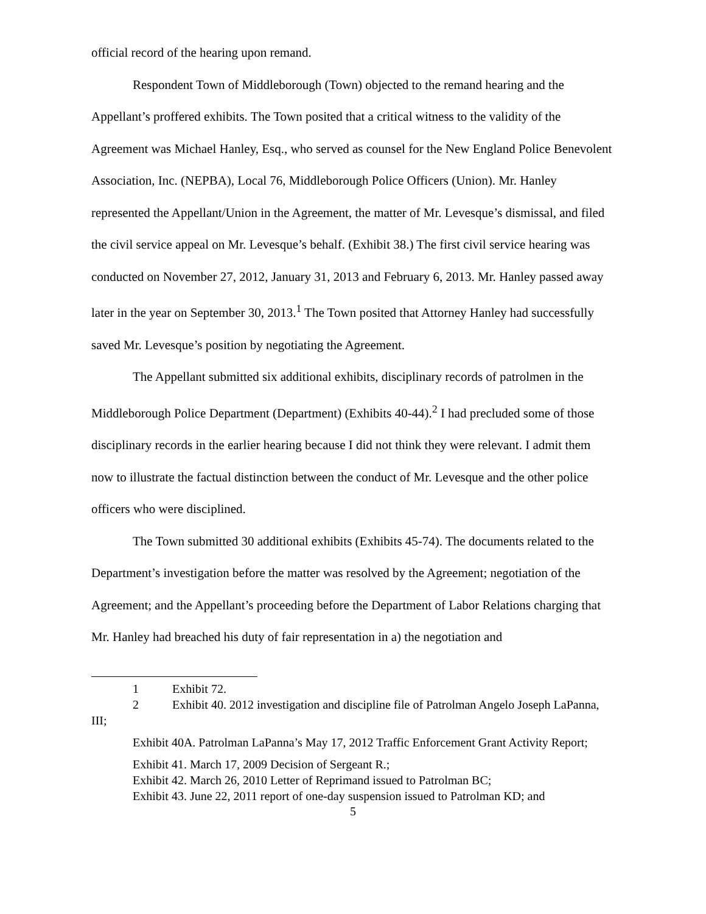official record of the hearing upon remand.
Respondent Town of Middleborough (Town) objected to the remand hearing and the Appellant’s proffered exhibits. The Town posited that a critical witness to the validity of the Agreement was Michael Hanley, Esq., who served as counsel for the New England Police Benevolent Association, Inc. (NEPBA), Local 76, Middleborough Police Officers (Union). Mr. Hanley represented the Appellant/Union in the Agreement, the matter of Mr. Levesque’s dismissal, and filed the civil service appeal on Mr. Levesque’s behalf. (Exhibit 38.) The first civil service hearing was conducted on November 27, 2012, January 31, 2013 and February 6, 2013. Mr. Hanley passed away later in the year on September 30, 2013.<sup>1</sup> The Town posited that Attorney Hanley had successfully saved Mr. Levesque’s position by negotiating the Agreement.
The Appellant submitted six additional exhibits, disciplinary records of patrolmen in the Middleborough Police Department (Department) (Exhibits 40-44).<sup>2</sup> I had precluded some of those disciplinary records in the earlier hearing because I did not think they were relevant. I admit them now to illustrate the factual distinction between the conduct of Mr. Levesque and the other police officers who were disciplined.
The Town submitted 30 additional exhibits (Exhibits 45-74). The documents related to the Department’s investigation before the matter was resolved by the Agreement; negotiation of the Agreement; and the Appellant’s proceeding before the Department of Labor Relations charging that Mr. Hanley had breached his duty of fair representation in a) the negotiation and
1 Exhibit 72.
2 Exhibit 40. 2012 investigation and discipline file of Patrolman Angelo Joseph LaPanna, III;
Exhibit 40A. Patrolman LaPanna’s May 17, 2012 Traffic Enforcement Grant Activity Report;
Exhibit 41. March 17, 2009 Decision of Sergeant R.;
Exhibit 42. March 26, 2010 Letter of Reprimand issued to Patrolman BC;
Exhibit 43. June 22, 2011 report of one-day suspension issued to Patrolman KD; and
5